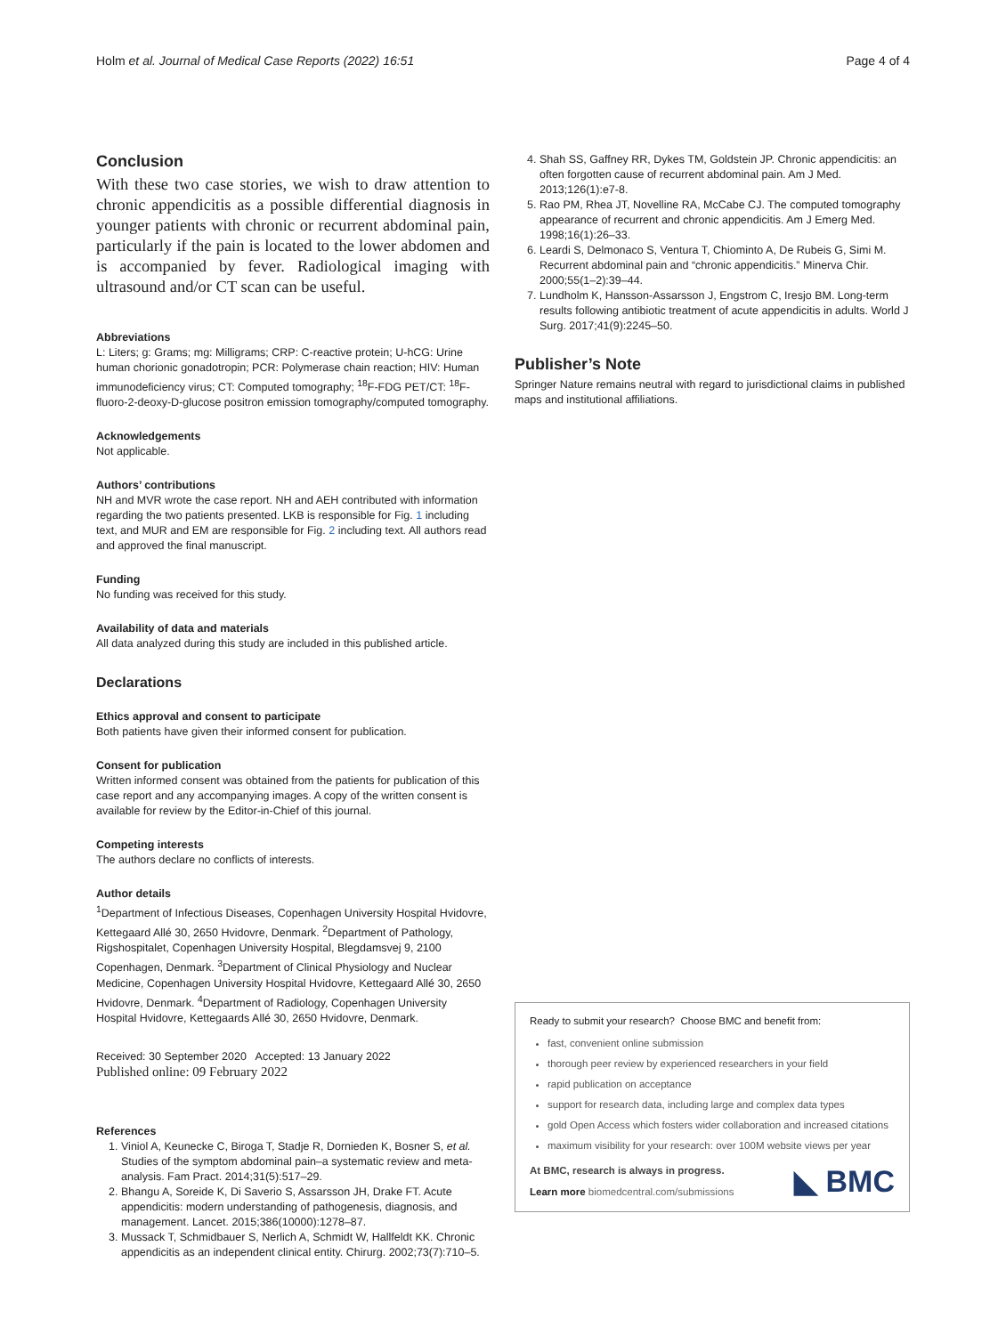Holm et al. Journal of Medical Case Reports (2022) 16:51 Page 4 of 4
Conclusion
With these two case stories, we wish to draw attention to chronic appendicitis as a possible differential diagnosis in younger patients with chronic or recurrent abdominal pain, particularly if the pain is located to the lower abdomen and is accompanied by fever. Radiological imaging with ultrasound and/or CT scan can be useful.
Abbreviations
L: Liters; g: Grams; mg: Milligrams; CRP: C-reactive protein; U-hCG: Urine human chorionic gonadotropin; PCR: Polymerase chain reaction; HIV: Human immunodeficiency virus; CT: Computed tomography; <sup>18</sup>F-FDG PET/CT: <sup>18</sup>F-fluoro-2-deoxy-D-glucose positron emission tomography/computed tomography.
Acknowledgements
Not applicable.
Authors’ contributions
NH and MVR wrote the case report. NH and AEH contributed with information regarding the two patients presented. LKB is responsible for Fig. 1 including text, and MUR and EM are responsible for Fig. 2 including text. All authors read and approved the final manuscript.
Funding
No funding was received for this study.
Availability of data and materials
All data analyzed during this study are included in this published article.
Declarations
Ethics approval and consent to participate
Both patients have given their informed consent for publication.
Consent for publication
Written informed consent was obtained from the patients for publication of this case report and any accompanying images. A copy of the written consent is available for review by the Editor-in-Chief of this journal.
Competing interests
The authors declare no conflicts of interests.
Author details
<sup>1</sup> Department of Infectious Diseases, Copenhagen University Hospital Hvidovre, Kettegaard Allé 30, 2650 Hvidovre, Denmark. <sup>2</sup>Department of Pathology, Rigshospitalet, Copenhagen University Hospital, Blegdamsvej 9, 2100 Copenhagen, Denmark. <sup>3</sup>Department of Clinical Physiology and Nuclear Medicine, Copenhagen University Hospital Hvidovre, Kettegaard Allé 30, 2650 Hvidovre, Denmark. <sup>4</sup>Department of Radiology, Copenhagen University Hospital Hvidovre, Kettegaards Allé 30, 2650 Hvidovre, Denmark.
Received: 30 September 2020 Accepted: 13 January 2022
Published online: 09 February 2022
References
1. Viniol A, Keunecke C, Biroga T, Stadje R, Dornieden K, Bosner S, et al. Studies of the symptom abdominal pain–a systematic review and meta-analysis. Fam Pract. 2014;31(5):517–29.
2. Bhangu A, Soreide K, Di Saverio S, Assarsson JH, Drake FT. Acute appendicitis: modern understanding of pathogenesis, diagnosis, and management. Lancet. 2015;386(10000):1278–87.
3. Mussack T, Schmidbauer S, Nerlich A, Schmidt W, Hallfeldt KK. Chronic appendicitis as an independent clinical entity. Chirurg. 2002;73(7):710–5.
4. Shah SS, Gaffney RR, Dykes TM, Goldstein JP. Chronic appendicitis: an often forgotten cause of recurrent abdominal pain. Am J Med. 2013;126(1):e7-8.
5. Rao PM, Rhea JT, Novelline RA, McCabe CJ. The computed tomography appearance of recurrent and chronic appendicitis. Am J Emerg Med. 1998;16(1):26–33.
6. Leardi S, Delmonaco S, Ventura T, Chiominto A, De Rubeis G, Simi M. Recurrent abdominal pain and “chronic appendicitis.” Minerva Chir. 2000;55(1–2):39–44.
7. Lundholm K, Hansson-Assarsson J, Engstrom C, Iresjo BM. Long-term results following antibiotic treatment of acute appendicitis in adults. World J Surg. 2017;41(9):2245–50.
Publisher’s Note
Springer Nature remains neutral with regard to jurisdictional claims in published maps and institutional affiliations.
Ready to submit your research? Choose BMC and benefit from:
fast, convenient online submission
thorough peer review by experienced researchers in your field
rapid publication on acceptance
support for research data, including large and complex data types
gold Open Access which fosters wider collaboration and increased citations
maximum visibility for your research: over 100M website views per year
At BMC, research is always in progress.
Learn more biomedcentral.com/submissions
◣ BMC